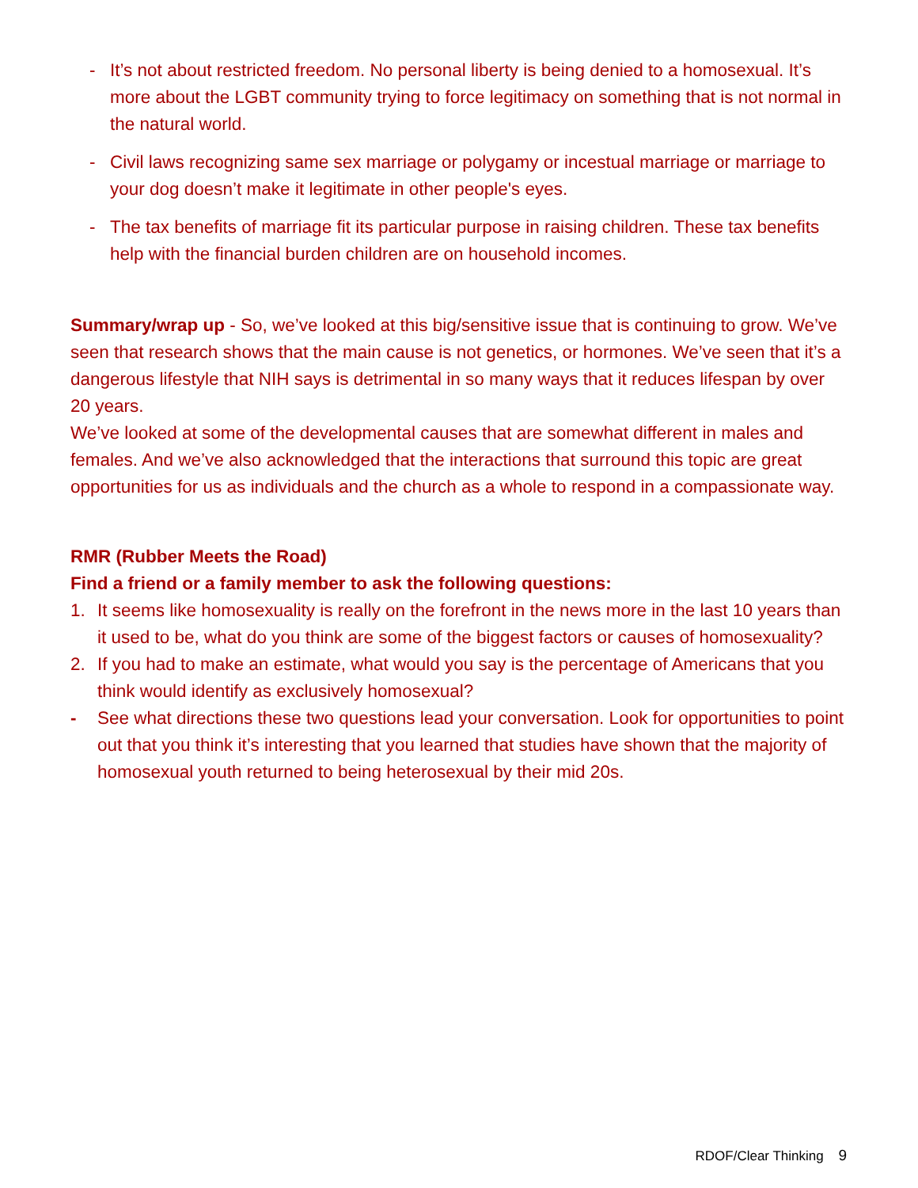- It’s not about restricted freedom. No personal liberty is being denied to a homosexual. It’s more about the LGBT community trying to force legitimacy on something that is not normal in the natural world.
- Civil laws recognizing same sex marriage or polygamy or incestual marriage or marriage to your dog doesn’t make it legitimate in other people's eyes.
- The tax benefits of marriage fit its particular purpose in raising children. These tax benefits help with the financial burden children are on household incomes.
Summary/wrap up - So, we’ve looked at this big/sensitive issue that is continuing to grow. We’ve seen that research shows that the main cause is not genetics, or hormones. We’ve seen that it’s a dangerous lifestyle that NIH says is detrimental in so many ways that it reduces lifespan by over 20 years.
We’ve looked at some of the developmental causes that are somewhat different in males and females. And we’ve also acknowledged that the interactions that surround this topic are great opportunities for us as individuals and the church as a whole to respond in a compassionate way.
RMR (Rubber Meets the Road)
Find a friend or a family member to ask the following questions:
1. It seems like homosexuality is really on the forefront in the news more in the last 10 years than it used to be, what do you think are some of the biggest factors or causes of homosexuality?
2. If you had to make an estimate, what would you say is the percentage of Americans that you think would identify as exclusively homosexual?
- See what directions these two questions lead your conversation. Look for opportunities to point out that you think it’s interesting that you learned that studies have shown that the majority of homosexual youth returned to being heterosexual by their mid 20s.
RDOF/Clear Thinking 9